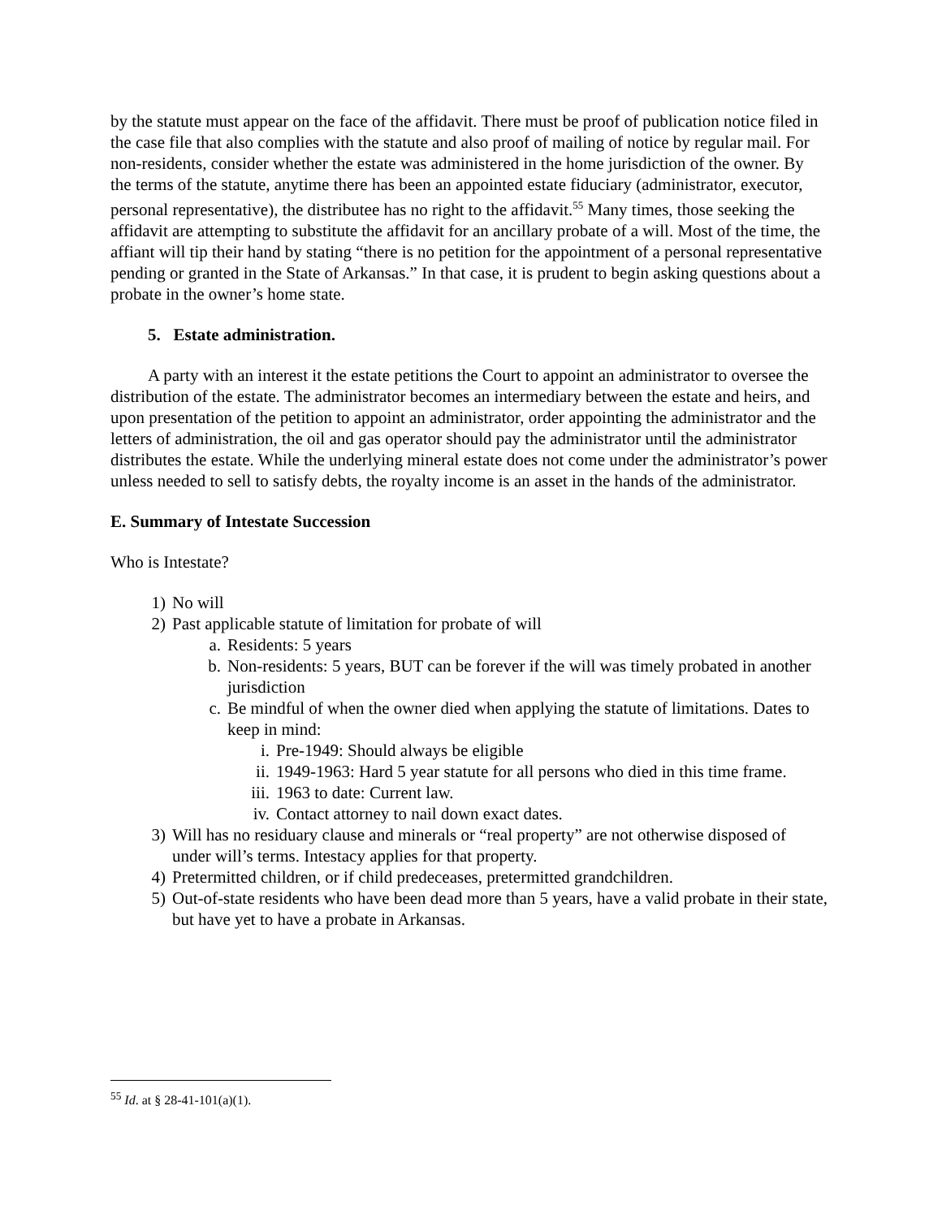by the statute must appear on the face of the affidavit. There must be proof of publication notice filed in the case file that also complies with the statute and also proof of mailing of notice by regular mail. For non-residents, consider whether the estate was administered in the home jurisdiction of the owner. By the terms of the statute, anytime there has been an appointed estate fiduciary (administrator, executor, personal representative), the distributee has no right to the affidavit.<sup>55</sup> Many times, those seeking the affidavit are attempting to substitute the affidavit for an ancillary probate of a will. Most of the time, the affiant will tip their hand by stating “there is no petition for the appointment of a personal representative pending or granted in the State of Arkansas.” In that case, it is prudent to begin asking questions about a probate in the owner’s home state.
5. Estate administration.
A party with an interest it the estate petitions the Court to appoint an administrator to oversee the distribution of the estate. The administrator becomes an intermediary between the estate and heirs, and upon presentation of the petition to appoint an administrator, order appointing the administrator and the letters of administration, the oil and gas operator should pay the administrator until the administrator distributes the estate. While the underlying mineral estate does not come under the administrator’s power unless needed to sell to satisfy debts, the royalty income is an asset in the hands of the administrator.
E. Summary of Intestate Succession
Who is Intestate?
1) No will
2) Past applicable statute of limitation for probate of will
a. Residents: 5 years
b. Non-residents: 5 years, BUT can be forever if the will was timely probated in another jurisdiction
c. Be mindful of when the owner died when applying the statute of limitations. Dates to keep in mind:
i. Pre-1949: Should always be eligible
ii. 1949-1963: Hard 5 year statute for all persons who died in this time frame.
iii. 1963 to date: Current law.
iv. Contact attorney to nail down exact dates.
3) Will has no residuary clause and minerals or “real property” are not otherwise disposed of under will’s terms. Intestacy applies for that property.
4) Pretermitted children, or if child predeceases, pretermitted grandchildren.
5) Out-of-state residents who have been dead more than 5 years, have a valid probate in their state, but have yet to have a probate in Arkansas.
<sup>55</sup> Id. at § 28-41-101(a)(1).